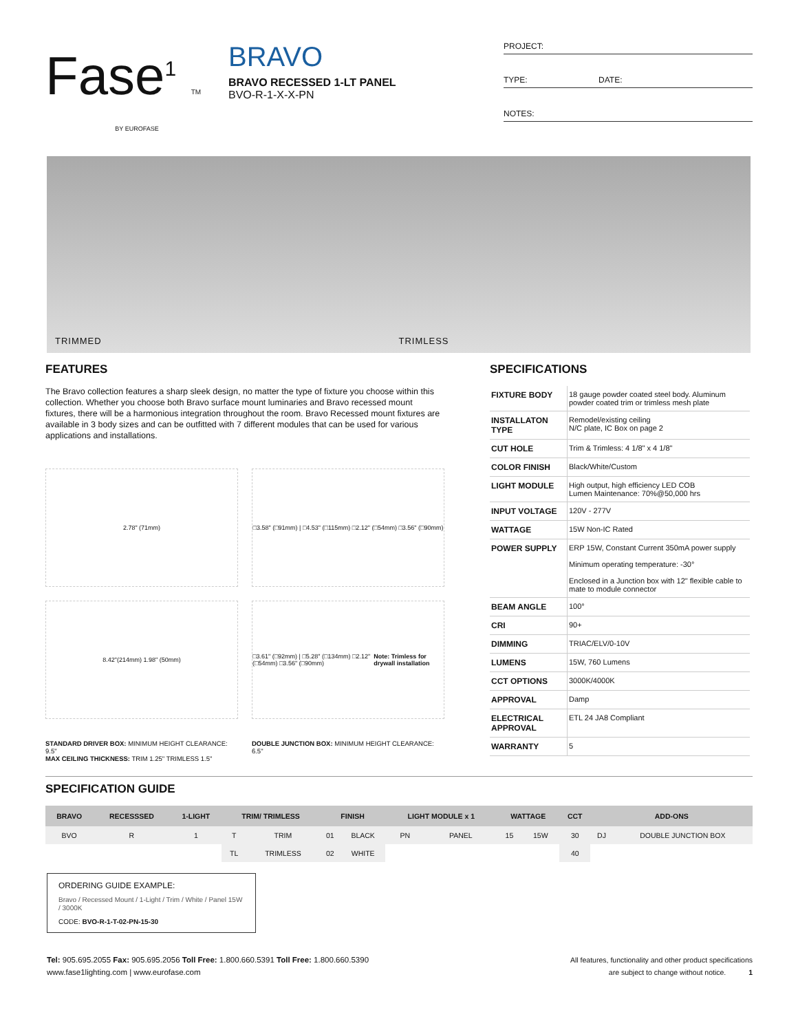Fase<sup>1</sup> TM
BY EUROFASE
BRAVO
BRAVO RECESSED 1-LT PANEL
BVO-R-1-X-X-PN
PROJECT:
TYPE: DATE:
NOTES:
TRIMMED TRIMLESS
FEATURES
The Bravo collection features a sharp sleek design, no matter the type of fixture you choose within this collection. Whether you choose both Bravo surface mount luminaries and Bravo recessed mount fixtures, there will be a harmonious integration throughout the room. Bravo Recessed mount fixtures are available in 3 body sizes and can be outfitted with 7 different modules that can be used for various applications and installations.
2.78" (71mm)
□3.58" (□91mm) | □4.53" (□115mm) □2.12" (□54mm) □3.56" (□90mm)
8.42"(214mm) 1.98" (50mm)
□3.61" (□92mm) | □5.28" (□134mm) □2.12" (□54mm) □3.56" (□90mm) Note: Trimless for drywall installation
STANDARD DRIVER BOX: MINIMUM HEIGHT CLEARANCE: 9.5"
MAX CEILING THICKNESS: TRIM 1.25" TRIMLESS 1.5"
DOUBLE JUNCTION BOX: MINIMUM HEIGHT CLEARANCE: 6.5"
SPECIFICATIONS
| FIXTURE BODY | 18 gauge powder coated steel body. Aluminum powder coated trim or trimless mesh plate |
| INSTALLATON TYPE | Remodel/existing ceiling N/C plate, IC Box on page 2 |
| CUT HOLE | Trim & Trimless: 4 1/8" x 4 1/8" |
| COLOR FINISH | Black/White/Custom |
| LIGHT MODULE | High output, high efficiency LED COB Lumen Maintenance: 70%@50,000 hrs |
| INPUT VOLTAGE | 120V - 277V |
| WATTAGE | 15W Non-IC Rated |
| POWER SUPPLY | ERP 15W, Constant Current 350mA power supply Minimum operating temperature: -30° Enclosed in a Junction box with 12" flexible cable to mate to module connector |
| BEAM ANGLE | 100° |
| CRI | 90+ |
| DIMMING | TRIAC/ELV/0-10V |
| LUMENS | 15W, 760 Lumens |
| CCT OPTIONS | 3000K/4000K |
| APPROVAL | Damp |
| ELECTRICAL APPROVAL | ETL 24 JA8 Compliant |
| WARRANTY | 5 |
SPECIFICATION GUIDE
| BRAVO | RECESSSED | 1-LIGHT | TRIM/ TRIMLESS | | FINISH | | LIGHT MODULE x 1 | | WATTAGE | | CCT | ADD-ONS | |
| --- | --- | --- | --- | --- | --- | --- | --- | --- | --- | --- | --- | --- | --- |
| BVO | R | 1 | T | TRIM | 01 | BLACK | PN | PANEL | 15 | 15W | 30 | DJ | DOUBLE JUNCTION BOX |
| | | | TL | TRIMLESS | 02 | WHITE | | | | | 40 | | |
ORDERING GUIDE EXAMPLE:
Bravo / Recessed Mount / 1-Light / Trim / White / Panel 15W / 3000K
CODE: BVO-R-1-T-02-PN-15-30
Tel: 905.695.2055 Fax: 905.695.2056 Toll Free: 1.800.660.5391 Toll Free: 1.800.660.5390
www.fase1lighting.com | www.eurofase.com
All features, functionality and other product specifications
are subject to change without notice. 1